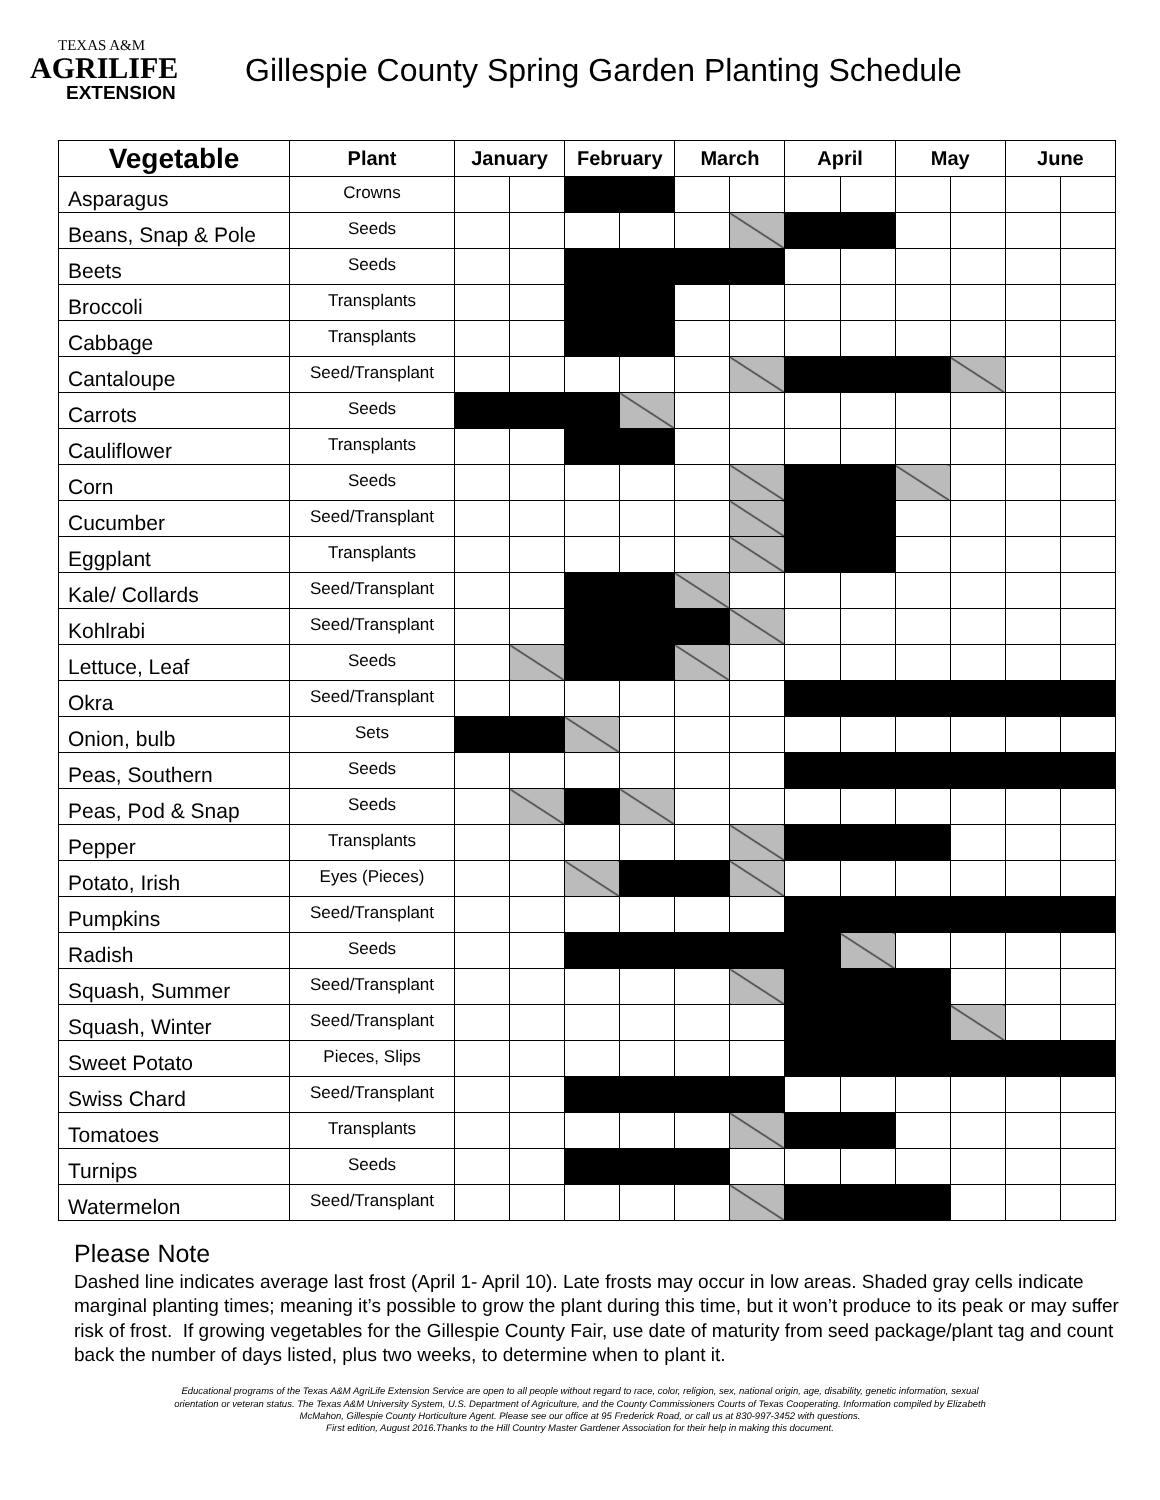TEXAS A&M
AGRILIFE
EXTENSION
Gillespie County Spring Garden Planting Schedule
| Vegetable | Plant | January | | February | | March | | April | | May | | June | |
| --- | --- | --- | --- | --- | --- | --- | --- | --- | --- | --- | --- | --- | --- |
| Asparagus | Crowns | | | | | | | | | | | | |
| Beans, Snap & Pole | Seeds | | | | | | | | | | | | |
| Beets | Seeds | | | | | | | | | | | | |
| Broccoli | Transplants | | | | | | | | | | | | |
| Cabbage | Transplants | | | | | | | | | | | | |
| Cantaloupe | Seed/Transplant | | | | | | | | | | | | |
| Carrots | Seeds | | | | | | | | | | | | |
| Cauliflower | Transplants | | | | | | | | | | | | |
| Corn | Seeds | | | | | | | | | | | | |
| Cucumber | Seed/Transplant | | | | | | | | | | | | |
| Eggplant | Transplants | | | | | | | | | | | | |
| Kale/ Collards | Seed/Transplant | | | | | | | | | | | | |
| Kohlrabi | Seed/Transplant | | | | | | | | | | | | |
| Lettuce, Leaf | Seeds | | | | | | | | | | | | |
| Okra | Seed/Transplant | | | | | | | | | | | | |
| Onion, bulb | Sets | | | | | | | | | | | | |
| Peas, Southern | Seeds | | | | | | | | | | | | |
| Peas, Pod & Snap | Seeds | | | | | | | | | | | | |
| Pepper | Transplants | | | | | | | | | | | | |
| Potato, Irish | Eyes (Pieces) | | | | | | | | | | | | |
| Pumpkins | Seed/Transplant | | | | | | | | | | | | |
| Radish | Seeds | | | | | | | | | | | | |
| Squash, Summer | Seed/Transplant | | | | | | | | | | | | |
| Squash, Winter | Seed/Transplant | | | | | | | | | | | | |
| Sweet Potato | Pieces, Slips | | | | | | | | | | | | |
| Swiss Chard | Seed/Transplant | | | | | | | | | | | | |
| Tomatoes | Transplants | | | | | | | | | | | | |
| Turnips | Seeds | | | | | | | | | | | | |
| Watermelon | Seed/Transplant | | | | | | | | | | | | |
Please Note
Dashed line indicates average last frost (April 1- April 10). Late frosts may occur in low areas. Shaded gray cells indicate marginal planting times; meaning it’s possible to grow the plant during this time, but it won’t produce to its peak or may suffer risk of frost. If growing vegetables for the Gillespie County Fair, use date of maturity from seed package/plant tag and count back the number of days listed, plus two weeks, to determine when to plant it.
Educational programs of the Texas A&M AgriLife Extension Service are open to all people without regard to race, color, religion, sex, national origin, age, disability, genetic information, sexual orientation or veteran status. The Texas A&M University System, U.S. Department of Agriculture, and the County Commissioners Courts of Texas Cooperating. Information compiled by Elizabeth McMahon, Gillespie County Horticulture Agent. Please see our office at 95 Frederick Road, or call us at 830-997-3452 with questions.
First edition, August 2016.Thanks to the Hill Country Master Gardener Association for their help in making this document.